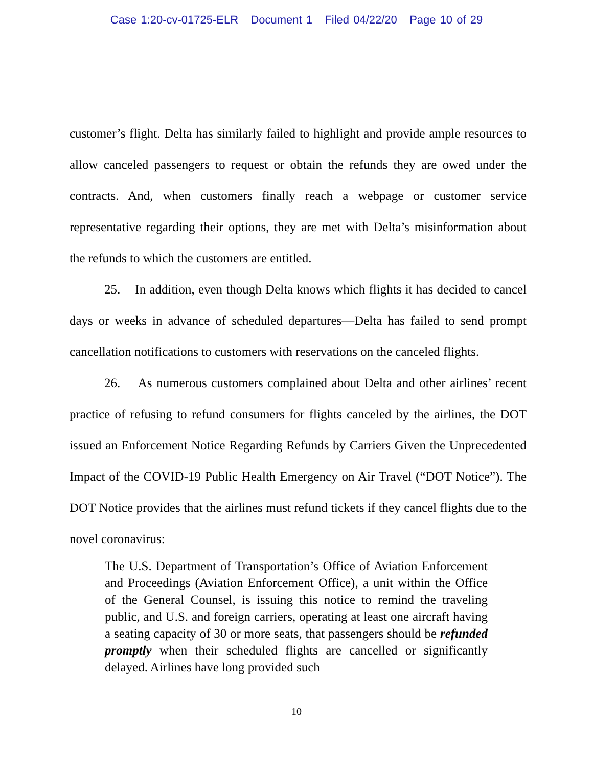Case 1:20-cv-01725-ELR Document 1 Filed 04/22/20 Page 10 of 29
customer’s flight. Delta has similarly failed to highlight and provide ample resources to allow canceled passengers to request or obtain the refunds they are owed under the contracts. And, when customers finally reach a webpage or customer service representative regarding their options, they are met with Delta’s misinformation about the refunds to which the customers are entitled.
25. In addition, even though Delta knows which flights it has decided to cancel days or weeks in advance of scheduled departures—Delta has failed to send prompt cancellation notifications to customers with reservations on the canceled flights.
26. As numerous customers complained about Delta and other airlines’ recent practice of refusing to refund consumers for flights canceled by the airlines, the DOT issued an Enforcement Notice Regarding Refunds by Carriers Given the Unprecedented Impact of the COVID-19 Public Health Emergency on Air Travel (“DOT Notice”). The DOT Notice provides that the airlines must refund tickets if they cancel flights due to the novel coronavirus:
The U.S. Department of Transportation’s Office of Aviation Enforcement and Proceedings (Aviation Enforcement Office), a unit within the Office of the General Counsel, is issuing this notice to remind the traveling public, and U.S. and foreign carriers, operating at least one aircraft having a seating capacity of 30 or more seats, that passengers should be refunded promptly when their scheduled flights are cancelled or significantly delayed. Airlines have long provided such
10